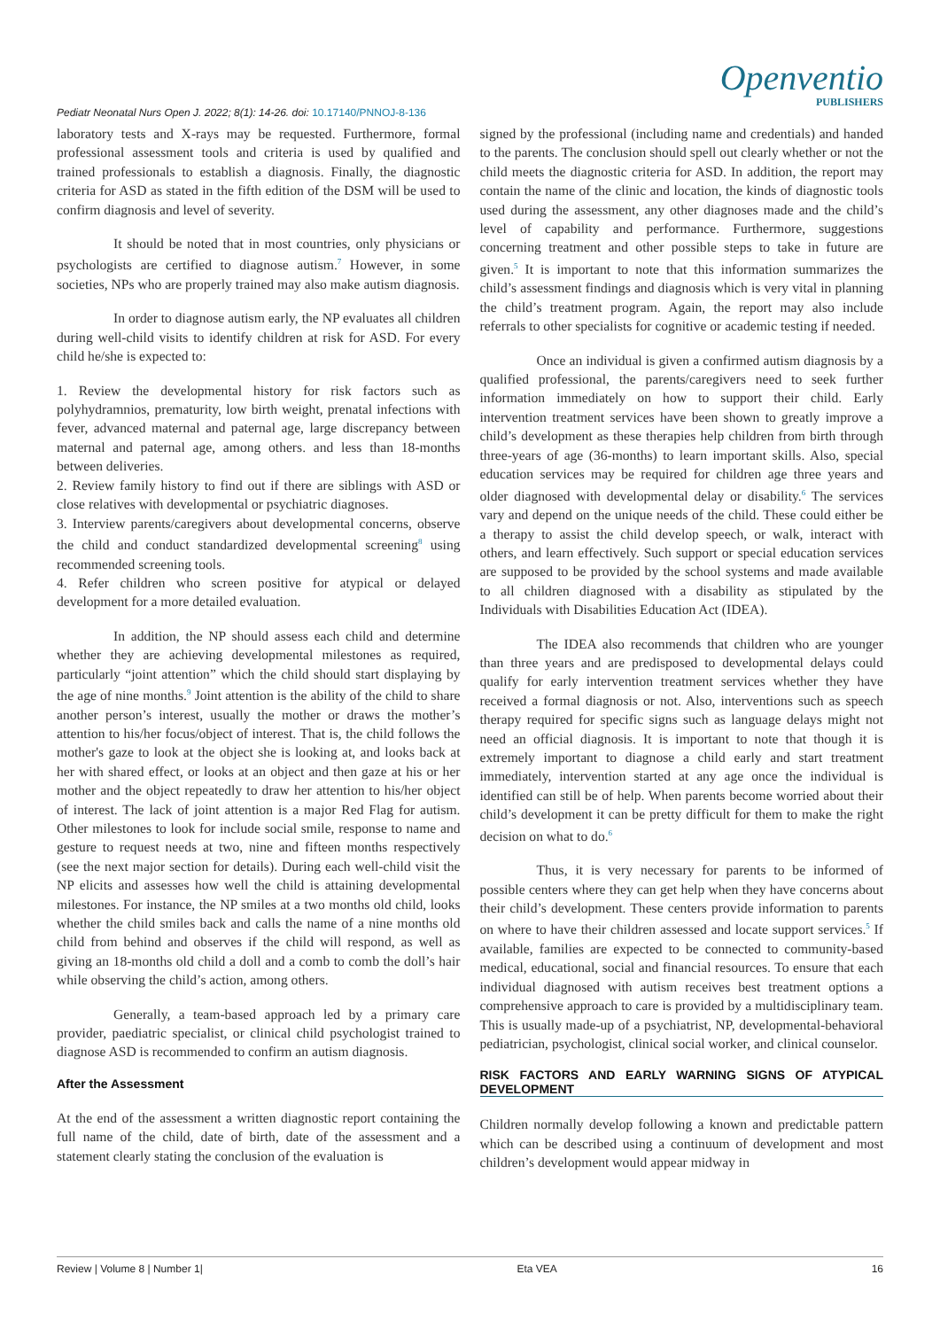Pediatr Neonatal Nurs Open J. 2022; 8(1): 14-26. doi: 10.17140/PNNOJ-8-136
Openventio
PUBLISHERS
laboratory tests and X-rays may be requested. Furthermore, formal professional assessment tools and criteria is used by qualified and trained professionals to establish a diagnosis. Finally, the diagnostic criteria for ASD as stated in the fifth edition of the DSM will be used to confirm diagnosis and level of severity.
It should be noted that in most countries, only physicians or psychologists are certified to diagnose autism.<sup>7</sup> However, in some societies, NPs who are properly trained may also make autism diagnosis.
In order to diagnose autism early, the NP evaluates all children during well-child visits to identify children at risk for ASD. For every child he/she is expected to:
1. Review the developmental history for risk factors such as polyhydramnios, prematurity, low birth weight, prenatal infections with fever, advanced maternal and paternal age, large discrepancy between maternal and paternal age, among others. and less than 18-months between deliveries.
2. Review family history to find out if there are siblings with ASD or close relatives with developmental or psychiatric diagnoses.
3. Interview parents/caregivers about developmental concerns, observe the child and conduct standardized developmental screening<sup>8</sup> using recommended screening tools.
4. Refer children who screen positive for atypical or delayed development for a more detailed evaluation.
In addition, the NP should assess each child and determine whether they are achieving developmental milestones as required, particularly “joint attention” which the child should start displaying by the age of nine months.<sup>9</sup> Joint attention is the ability of the child to share another person’s interest, usually the mother or draws the mother’s attention to his/her focus/object of interest. That is, the child follows the mother's gaze to look at the object she is looking at, and looks back at her with shared effect, or looks at an object and then gaze at his or her mother and the object repeatedly to draw her attention to his/her object of interest. The lack of joint attention is a major Red Flag for autism. Other milestones to look for include social smile, response to name and gesture to request needs at two, nine and fifteen months respectively (see the next major section for details). During each well-child visit the NP elicits and assesses how well the child is attaining developmental milestones. For instance, the NP smiles at a two months old child, looks whether the child smiles back and calls the name of a nine months old child from behind and observes if the child will respond, as well as giving an 18-months old child a doll and a comb to comb the doll’s hair while observing the child’s action, among others.
Generally, a team-based approach led by a primary care provider, paediatric specialist, or clinical child psychologist trained to diagnose ASD is recommended to confirm an autism diagnosis.
After the Assessment
At the end of the assessment a written diagnostic report containing the full name of the child, date of birth, date of the assessment and a statement clearly stating the conclusion of the evaluation is
signed by the professional (including name and credentials) and handed to the parents. The conclusion should spell out clearly whether or not the child meets the diagnostic criteria for ASD. In addition, the report may contain the name of the clinic and location, the kinds of diagnostic tools used during the assessment, any other diagnoses made and the child’s level of capability and performance. Furthermore, suggestions concerning treatment and other possible steps to take in future are given.<sup>5</sup> It is important to note that this information summarizes the child’s assessment findings and diagnosis which is very vital in planning the child’s treatment program. Again, the report may also include referrals to other specialists for cognitive or academic testing if needed.
Once an individual is given a confirmed autism diagnosis by a qualified professional, the parents/caregivers need to seek further information immediately on how to support their child. Early intervention treatment services have been shown to greatly improve a child’s development as these therapies help children from birth through three-years of age (36-months) to learn important skills. Also, special education services may be required for children age three years and older diagnosed with developmental delay or disability.<sup>6</sup> The services vary and depend on the unique needs of the child. These could either be a therapy to assist the child develop speech, or walk, interact with others, and learn effectively. Such support or special education services are supposed to be provided by the school systems and made available to all children diagnosed with a disability as stipulated by the Individuals with Disabilities Education Act (IDEA).
The IDEA also recommends that children who are younger than three years and are predisposed to developmental delays could qualify for early intervention treatment services whether they have received a formal diagnosis or not. Also, interventions such as speech therapy required for specific signs such as language delays might not need an official diagnosis. It is important to note that though it is extremely important to diagnose a child early and start treatment immediately, intervention started at any age once the individual is identified can still be of help. When parents become worried about their child’s development it can be pretty difficult for them to make the right decision on what to do.<sup>6</sup>
Thus, it is very necessary for parents to be informed of possible centers where they can get help when they have concerns about their child’s development. These centers provide information to parents on where to have their children assessed and locate support services.<sup>5</sup> If available, families are expected to be connected to community-based medical, educational, social and financial resources. To ensure that each individual diagnosed with autism receives best treatment options a comprehensive approach to care is provided by a multidisciplinary team. This is usually made-up of a psychiatrist, NP, developmental-behavioral pediatrician, psychologist, clinical social worker, and clinical counselor.
RISK FACTORS AND EARLY WARNING SIGNS OF ATYPICAL DEVELOPMENT
Children normally develop following a known and predictable pattern which can be described using a continuum of development and most children’s development would appear midway in
Review | Volume 8 | Number 1| Eta VEA 16